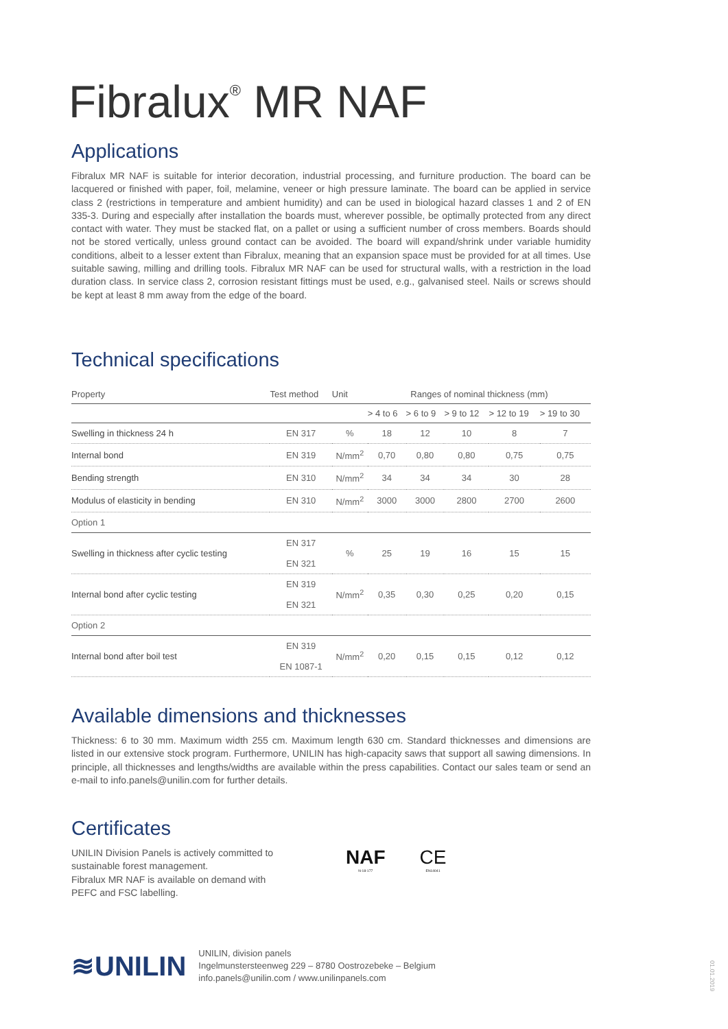Fibralux<sup>®</sup> MR NAF
Applications
Fibralux MR NAF is suitable for interior decoration, industrial processing, and furniture production. The board can be lacquered or finished with paper, foil, melamine, veneer or high pressure laminate. The board can be applied in service class 2 (restrictions in temperature and ambient humidity) and can be used in biological hazard classes 1 and 2 of EN 335-3. During and especially after installation the boards must, wherever possible, be optimally protected from any direct contact with water. They must be stacked flat, on a pallet or using a sufficient number of cross members. Boards should not be stored vertically, unless ground contact can be avoided. The board will expand/shrink under variable humidity conditions, albeit to a lesser extent than Fibralux, meaning that an expansion space must be provided for at all times. Use suitable sawing, milling and drilling tools. Fibralux MR NAF can be used for structural walls, with a restriction in the load duration class. In service class 2, corrosion resistant fittings must be used, e.g., galvanised steel. Nails or screws should be kept at least 8 mm away from the edge of the board.
Technical specifications
| Property | Test method | Unit | Ranges of nominal thickness (mm) | | | | |
| --- | --- | --- | --- | --- | --- | --- | --- |
| | | | > 4 to 6 | > 6 to 9 | > 9 to 12 | > 12 to 19 | > 19 to 30 |
| Swelling in thickness 24 h | EN 317 | % | 18 | 12 | 10 | 8 | 7 |
| Internal bond | EN 319 | N/mm<sup>2</sup> | 0,70 | 0,80 | 0,80 | 0,75 | 0,75 |
| Bending strength | EN 310 | N/mm<sup>2</sup> | 34 | 34 | 34 | 30 | 28 |
| Modulus of elasticity in bending | EN 310 | N/mm<sup>2</sup> | 3000 | 3000 | 2800 | 2700 | 2600 |
| Option 1 | | | | | | | |
| Swelling in thickness after cyclic testing | EN 317 EN 321 | % | 25 | 19 | 16 | 15 | 15 |
| Internal bond after cyclic testing | EN 319 EN 321 | N/mm<sup>2</sup> | 0,35 | 0,30 | 0,25 | 0,20 | 0,15 |
| Option 2 | | | | | | | |
| Internal bond after boil test | EN 319 EN 1087-1 | N/mm<sup>2</sup> | 0,20 | 0,15 | 0,15 | 0,12 | 0,12 |
Available dimensions and thicknesses
Thickness: 6 to 30 mm. Maximum width 255 cm. Maximum length 630 cm. Standard thicknesses and dimensions are listed in our extensive stock program. Furthermore, UNILIN has high-capacity saws that support all sawing dimensions. In principle, all thicknesses and lengths/widths are available within the press capabilities. Contact our sales team or send an e-mail to info.panels@unilin.com for further details.
Certificates
UNILIN Division Panels is actively committed to sustainable forest management.
Fibralux MR NAF is available on demand with PEFC and FSC labelling.
NAF
N-18-177
CE
EN14041
≋UNILIN
UNILIN, division panels
Ingelmunstersteenweg 229 – 8780 Oostrozebeke – Belgium
info.panels@unilin.com / www.unilinpanels.com
01.01.2019